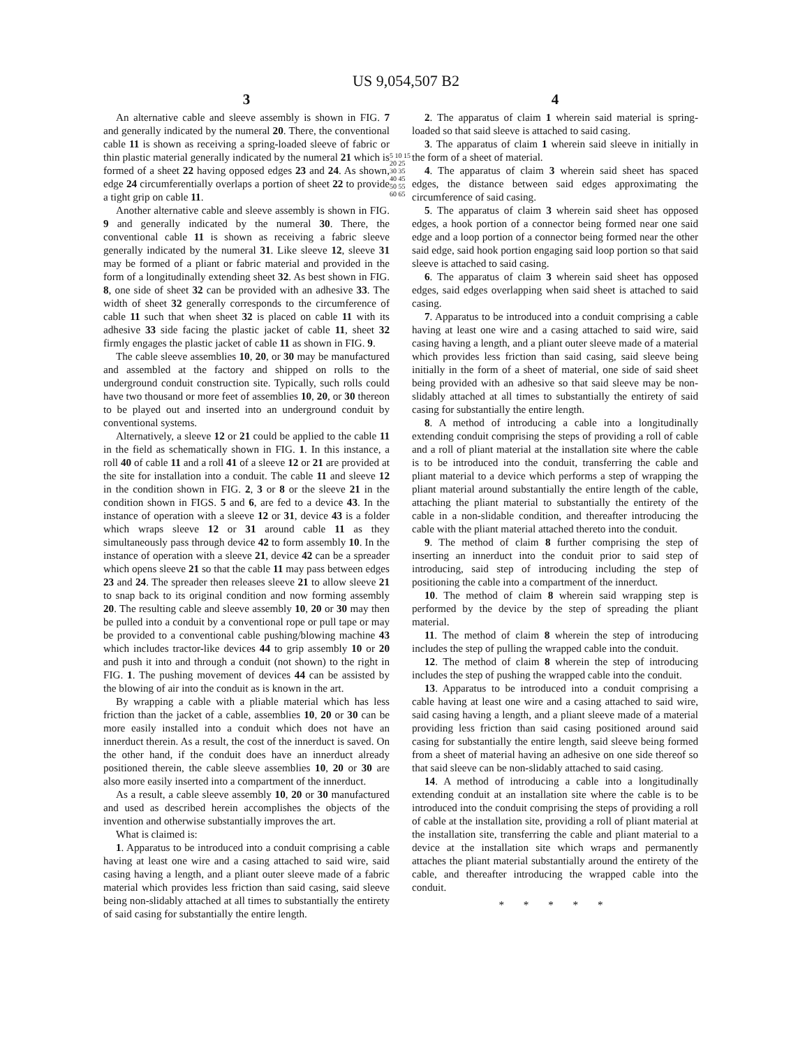US 9,054,507 B2
3
An alternative cable and sleeve assembly is shown in FIG. 7 and generally indicated by the numeral 20. There, the conventional cable 11 is shown as receiving a spring-loaded sleeve of fabric or thin plastic material generally indicated by the numeral 21 which is formed of a sheet 22 having opposed edges 23 and 24. As shown, edge 24 circumferentially overlaps a portion of sheet 22 to provide a tight grip on cable 11.
Another alternative cable and sleeve assembly is shown in FIG. 9 and generally indicated by the numeral 30. There, the conventional cable 11 is shown as receiving a fabric sleeve generally indicated by the numeral 31. Like sleeve 12, sleeve 31 may be formed of a pliant or fabric material and provided in the form of a longitudinally extending sheet 32. As best shown in FIG. 8, one side of sheet 32 can be provided with an adhesive 33. The width of sheet 32 generally corresponds to the circumference of cable 11 such that when sheet 32 is placed on cable 11 with its adhesive 33 side facing the plastic jacket of cable 11, sheet 32 firmly engages the plastic jacket of cable 11 as shown in FIG. 9.
The cable sleeve assemblies 10, 20, or 30 may be manufactured and assembled at the factory and shipped on rolls to the underground conduit construction site. Typically, such rolls could have two thousand or more feet of assemblies 10, 20, or 30 thereon to be played out and inserted into an underground conduit by conventional systems.
Alternatively, a sleeve 12 or 21 could be applied to the cable 11 in the field as schematically shown in FIG. 1. In this instance, a roll 40 of cable 11 and a roll 41 of a sleeve 12 or 21 are provided at the site for installation into a conduit. The cable 11 and sleeve 12 in the condition shown in FIG. 2, 3 or 8 or the sleeve 21 in the condition shown in FIGS. 5 and 6, are fed to a device 43. In the instance of operation with a sleeve 12 or 31, device 43 is a folder which wraps sleeve 12 or 31 around cable 11 as they simultaneously pass through device 42 to form assembly 10. In the instance of operation with a sleeve 21, device 42 can be a spreader which opens sleeve 21 so that the cable 11 may pass between edges 23 and 24. The spreader then releases sleeve 21 to allow sleeve 21 to snap back to its original condition and now forming assembly 20. The resulting cable and sleeve assembly 10, 20 or 30 may then be pulled into a conduit by a conventional rope or pull tape or may be provided to a conventional cable pushing/blowing machine 43 which includes tractor-like devices 44 to grip assembly 10 or 20 and push it into and through a conduit (not shown) to the right in FIG. 1. The pushing movement of devices 44 can be assisted by the blowing of air into the conduit as is known in the art.
By wrapping a cable with a pliable material which has less friction than the jacket of a cable, assemblies 10, 20 or 30 can be more easily installed into a conduit which does not have an innerduct therein. As a result, the cost of the innerduct is saved. On the other hand, if the conduit does have an innerduct already positioned therein, the cable sleeve assemblies 10, 20 or 30 are also more easily inserted into a compartment of the innerduct.
As a result, a cable sleeve assembly 10, 20 or 30 manufactured and used as described herein accomplishes the objects of the invention and otherwise substantially improves the art.
What is claimed is:
1. Apparatus to be introduced into a conduit comprising a cable having at least one wire and a casing attached to said wire, said casing having a length, and a pliant outer sleeve made of a fabric material which provides less friction than said casing, said sleeve being non-slidably attached at all times to substantially the entirety of said casing for substantially the entire length.
5 10 15 20 25 30 35 40 45 50 55 60 65
4
2. The apparatus of claim 1 wherein said material is spring-loaded so that said sleeve is attached to said casing.
3. The apparatus of claim 1 wherein said sleeve in initially in the form of a sheet of material.
4. The apparatus of claim 3 wherein said sheet has spaced edges, the distance between said edges approximating the circumference of said casing.
5. The apparatus of claim 3 wherein said sheet has opposed edges, a hook portion of a connector being formed near one said edge and a loop portion of a connector being formed near the other said edge, said hook portion engaging said loop portion so that said sleeve is attached to said casing.
6. The apparatus of claim 3 wherein said sheet has opposed edges, said edges overlapping when said sheet is attached to said casing.
7. Apparatus to be introduced into a conduit comprising a cable having at least one wire and a casing attached to said wire, said casing having a length, and a pliant outer sleeve made of a material which provides less friction than said casing, said sleeve being initially in the form of a sheet of material, one side of said sheet being provided with an adhesive so that said sleeve may be non-slidably attached at all times to substantially the entirety of said casing for substantially the entire length.
8. A method of introducing a cable into a longitudinally extending conduit comprising the steps of providing a roll of cable and a roll of pliant material at the installation site where the cable is to be introduced into the conduit, transferring the cable and pliant material to a device which performs a step of wrapping the pliant material around substantially the entire length of the cable, attaching the pliant material to substantially the entirety of the cable in a non-slidable condition, and thereafter introducing the cable with the pliant material attached thereto into the conduit.
9. The method of claim 8 further comprising the step of inserting an innerduct into the conduit prior to said step of introducing, said step of introducing including the step of positioning the cable into a compartment of the innerduct.
10. The method of claim 8 wherein said wrapping step is performed by the device by the step of spreading the pliant material.
11. The method of claim 8 wherein the step of introducing includes the step of pulling the wrapped cable into the conduit.
12. The method of claim 8 wherein the step of introducing includes the step of pushing the wrapped cable into the conduit.
13. Apparatus to be introduced into a conduit comprising a cable having at least one wire and a casing attached to said wire, said casing having a length, and a pliant sleeve made of a material providing less friction than said casing positioned around said casing for substantially the entire length, said sleeve being formed from a sheet of material having an adhesive on one side thereof so that said sleeve can be non-slidably attached to said casing.
14. A method of introducing a cable into a longitudinally extending conduit at an installation site where the cable is to be introduced into the conduit comprising the steps of providing a roll of cable at the installation site, providing a roll of pliant material at the installation site, transferring the cable and pliant material to a device at the installation site which wraps and permanently attaches the pliant material substantially around the entirety of the cable, and thereafter introducing the wrapped cable into the conduit.
* * * * *